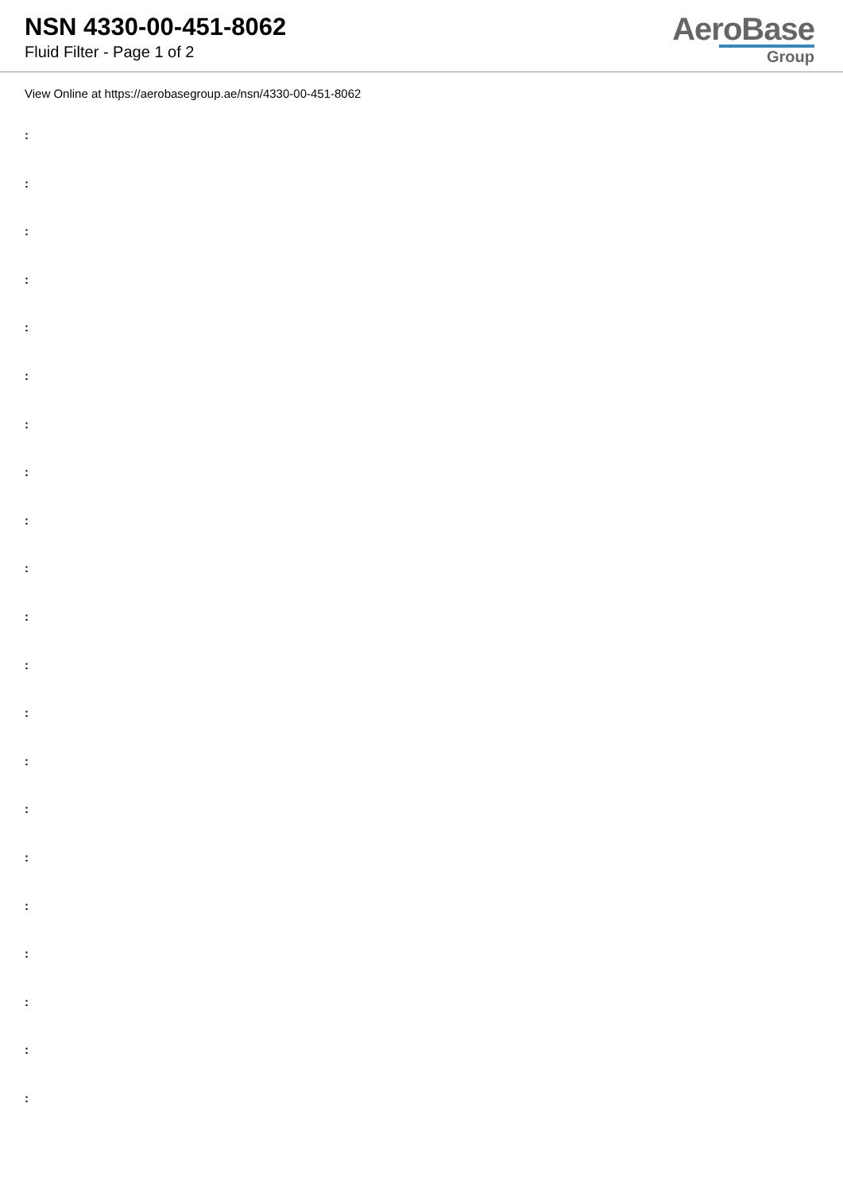NSN 4330-00-451-8062
Fluid Filter - Page 1 of 2
AeroBase
Group
View Online at https://aerobasegroup.ae/nsn/4330-00-451-8062
:
:
:
:
:
:
:
:
:
:
:
:
:
:
:
:
:
:
:
:
: